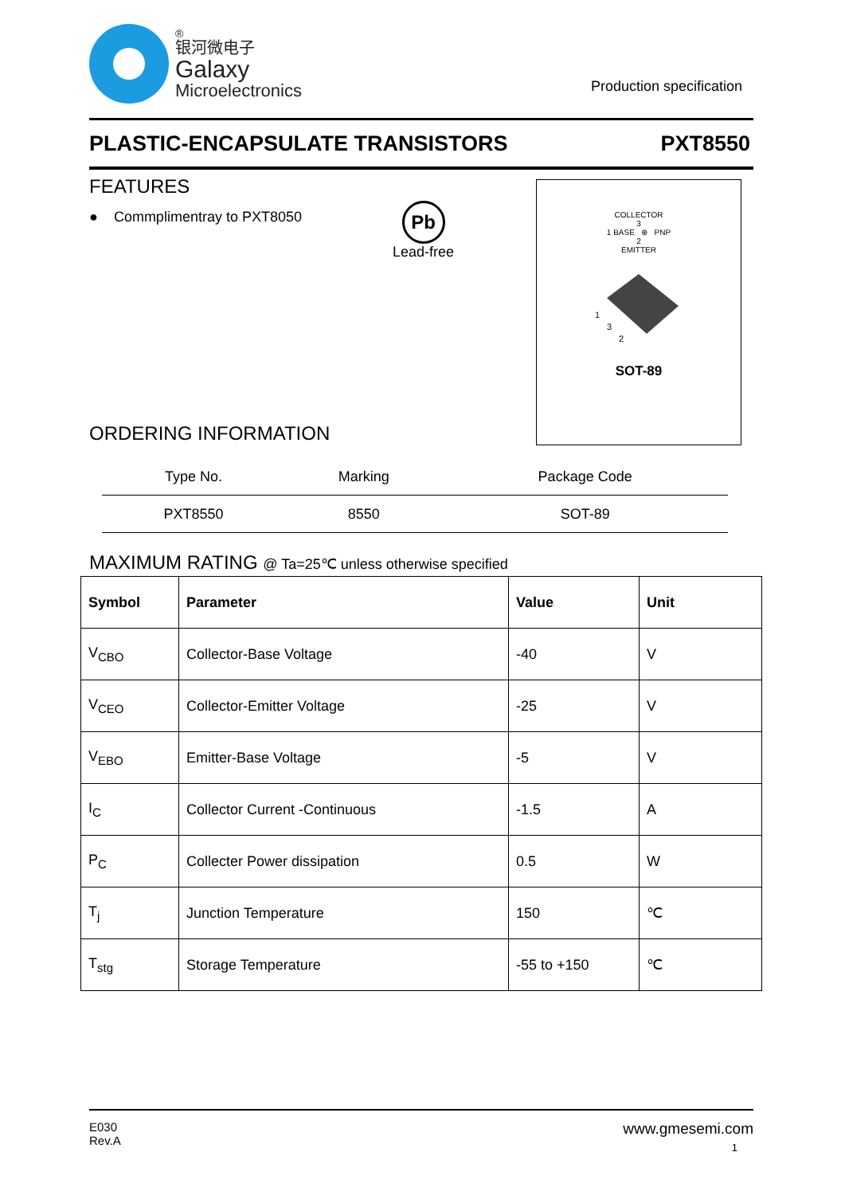®
银河微电子
Galaxy
Microelectronics
Production specification
PLASTIC-ENCAPSULATE TRANSISTORS PXT8550
FEATURES
● Commplimentray to PXT8050
Pb
Lead-free
COLLECTOR
3
1 BASE ⊕ PNP
2
EMITTER
1
3
2
SOT-89
ORDERING INFORMATION
| Type No. | Marking | Package Code |
| PXT8550 | 8550 | SOT-89 |
MAXIMUM RATING @ Ta=25℃ unless otherwise specified
| Symbol | Parameter | Value | Unit |
| --- | --- | --- | --- |
| V<sub>CBO</sub> | Collector-Base Voltage | -40 | V |
| V<sub>CEO</sub> | Collector-Emitter Voltage | -25 | V |
| V<sub>EBO</sub> | Emitter-Base Voltage | -5 | V |
| I<sub>C</sub> | Collector Current -Continuous | -1.5 | A |
| P<sub>C</sub> | Collecter Power dissipation | 0.5 | W |
| T<sub>j</sub> | Junction Temperature | 150 | ℃ |
| T<sub>stg</sub> | Storage Temperature | -55 to +150 | ℃ |
E030
Rev.A
www.gmesemi.com
1